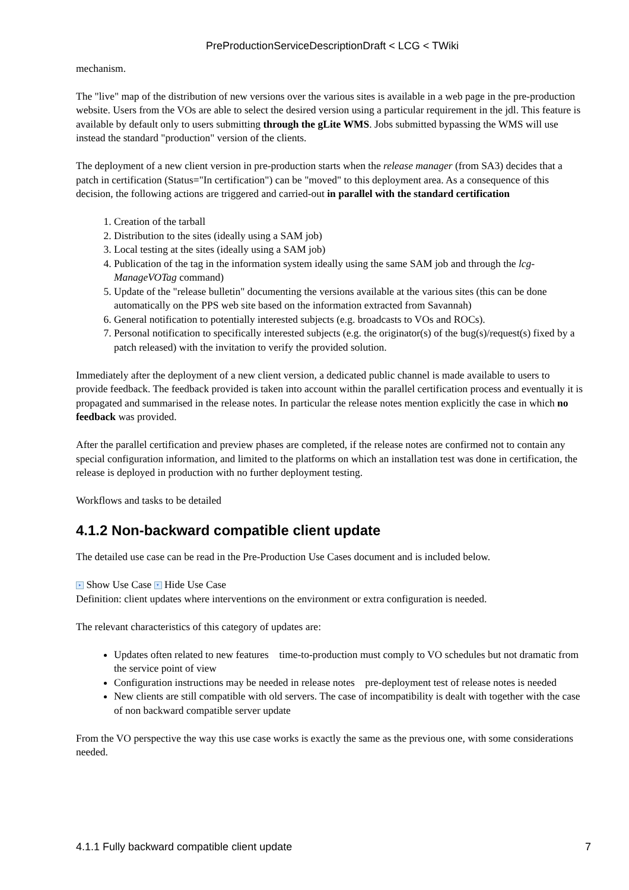PreProductionServiceDescriptionDraft < LCG < TWiki
mechanism.
The "live" map of the distribution of new versions over the various sites is available in a web page in the pre-production website. Users from the VOs are able to select the desired version using a particular requirement in the jdl. This feature is available by default only to users submitting through the gLite WMS. Jobs submitted bypassing the WMS will use instead the standard "production" version of the clients.
The deployment of a new client version in pre-production starts when the release manager (from SA3) decides that a patch in certification (Status="In certification") can be "moved" to this deployment area. As a consequence of this decision, the following actions are triggered and carried-out in parallel with the standard certification
1. Creation of the tarball
2. Distribution to the sites (ideally using a SAM job)
3. Local testing at the sites (ideally using a SAM job)
4. Publication of the tag in the information system ideally using the same SAM job and through the lcg-ManageVOTag command)
5. Update of the "release bulletin" documenting the versions available at the various sites (this can be done automatically on the PPS web site based on the information extracted from Savannah)
6. General notification to potentially interested subjects (e.g. broadcasts to VOs and ROCs).
7. Personal notification to specifically interested subjects (e.g. the originator(s) of the bug(s)/request(s) fixed by a patch released) with the invitation to verify the provided solution.
Immediately after the deployment of a new client version, a dedicated public channel is made available to users to provide feedback. The feedback provided is taken into account within the parallel certification process and eventually it is propagated and summarised in the release notes. In particular the release notes mention explicitly the case in which no feedback was provided.
After the parallel certification and preview phases are completed, if the release notes are confirmed not to contain any special configuration information, and limited to the platforms on which an installation test was done in certification, the release is deployed in production with no further deployment testing.
Workflows and tasks to be detailed
4.1.2 Non-backward compatible client update
The detailed use case can be read in the Pre-Production Use Cases document and is included below.
▸ Show Use Case ▾ Hide Use Case
Definition: client updates where interventions on the environment or extra configuration is needed.
The relevant characteristics of this category of updates are:
Updates often related to new features time-to-production must comply to VO schedules but not dramatic from the service point of view
Configuration instructions may be needed in release notes pre-deployment test of release notes is needed
New clients are still compatible with old servers. The case of incompatibility is dealt with together with the case of non backward compatible server update
From the VO perspective the way this use case works is exactly the same as the previous one, with some considerations needed.
4.1.1 Fully backward compatible client update 7